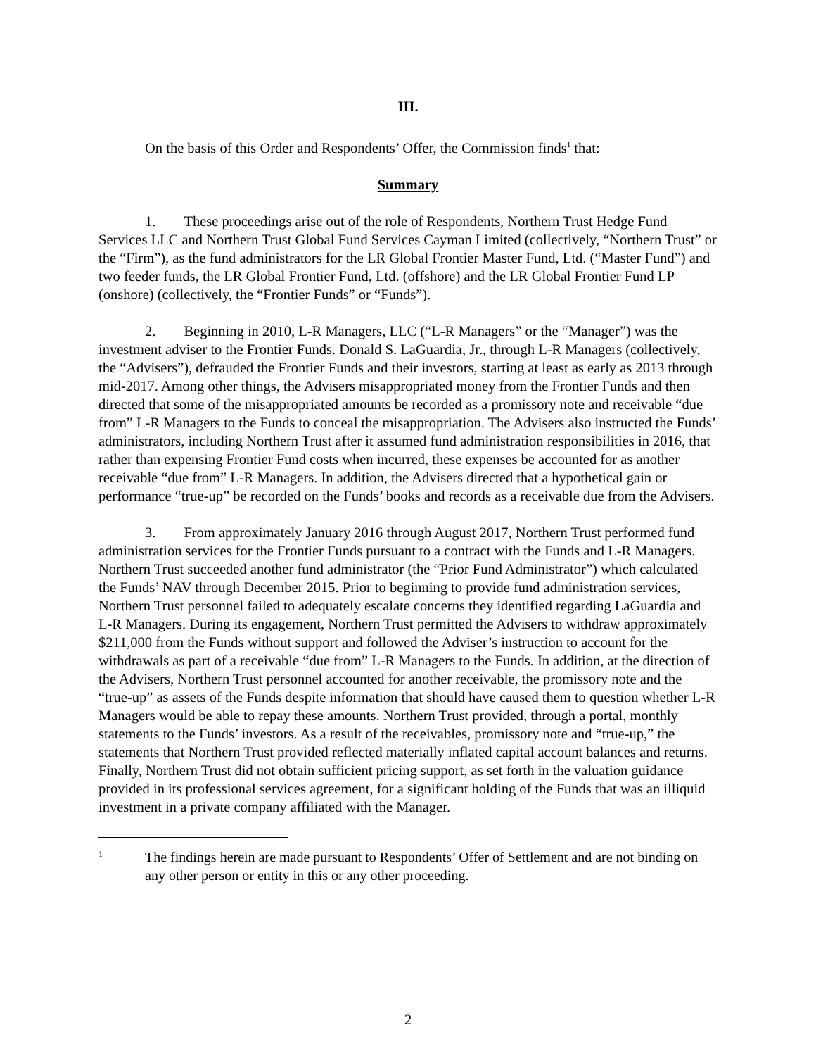III.
On the basis of this Order and Respondents’ Offer, the Commission finds<sup>1</sup> that:
Summary
1. These proceedings arise out of the role of Respondents, Northern Trust Hedge Fund Services LLC and Northern Trust Global Fund Services Cayman Limited (collectively, “Northern Trust” or the “Firm”), as the fund administrators for the LR Global Frontier Master Fund, Ltd. (“Master Fund”) and two feeder funds, the LR Global Frontier Fund, Ltd. (offshore) and the LR Global Frontier Fund LP (onshore) (collectively, the “Frontier Funds” or “Funds”).
2. Beginning in 2010, L-R Managers, LLC (“L-R Managers” or the “Manager”) was the investment adviser to the Frontier Funds. Donald S. LaGuardia, Jr., through L-R Managers (collectively, the “Advisers”), defrauded the Frontier Funds and their investors, starting at least as early as 2013 through mid-2017. Among other things, the Advisers misappropriated money from the Frontier Funds and then directed that some of the misappropriated amounts be recorded as a promissory note and receivable “due from” L-R Managers to the Funds to conceal the misappropriation. The Advisers also instructed the Funds’ administrators, including Northern Trust after it assumed fund administration responsibilities in 2016, that rather than expensing Frontier Fund costs when incurred, these expenses be accounted for as another receivable “due from” L-R Managers. In addition, the Advisers directed that a hypothetical gain or performance “true-up” be recorded on the Funds’ books and records as a receivable due from the Advisers.
3. From approximately January 2016 through August 2017, Northern Trust performed fund administration services for the Frontier Funds pursuant to a contract with the Funds and L-R Managers. Northern Trust succeeded another fund administrator (the “Prior Fund Administrator”) which calculated the Funds’ NAV through December 2015. Prior to beginning to provide fund administration services, Northern Trust personnel failed to adequately escalate concerns they identified regarding LaGuardia and L-R Managers. During its engagement, Northern Trust permitted the Advisers to withdraw approximately $211,000 from the Funds without support and followed the Adviser’s instruction to account for the withdrawals as part of a receivable “due from” L-R Managers to the Funds. In addition, at the direction of the Advisers, Northern Trust personnel accounted for another receivable, the promissory note and the “true-up” as assets of the Funds despite information that should have caused them to question whether L-R Managers would be able to repay these amounts. Northern Trust provided, through a portal, monthly statements to the Funds’ investors. As a result of the receivables, promissory note and “true-up,” the statements that Northern Trust provided reflected materially inflated capital account balances and returns. Finally, Northern Trust did not obtain sufficient pricing support, as set forth in the valuation guidance provided in its professional services agreement, for a significant holding of the Funds that was an illiquid investment in a private company affiliated with the Manager.
1
The findings herein are made pursuant to Respondents’ Offer of Settlement and are not binding on any other person or entity in this or any other proceeding.
2